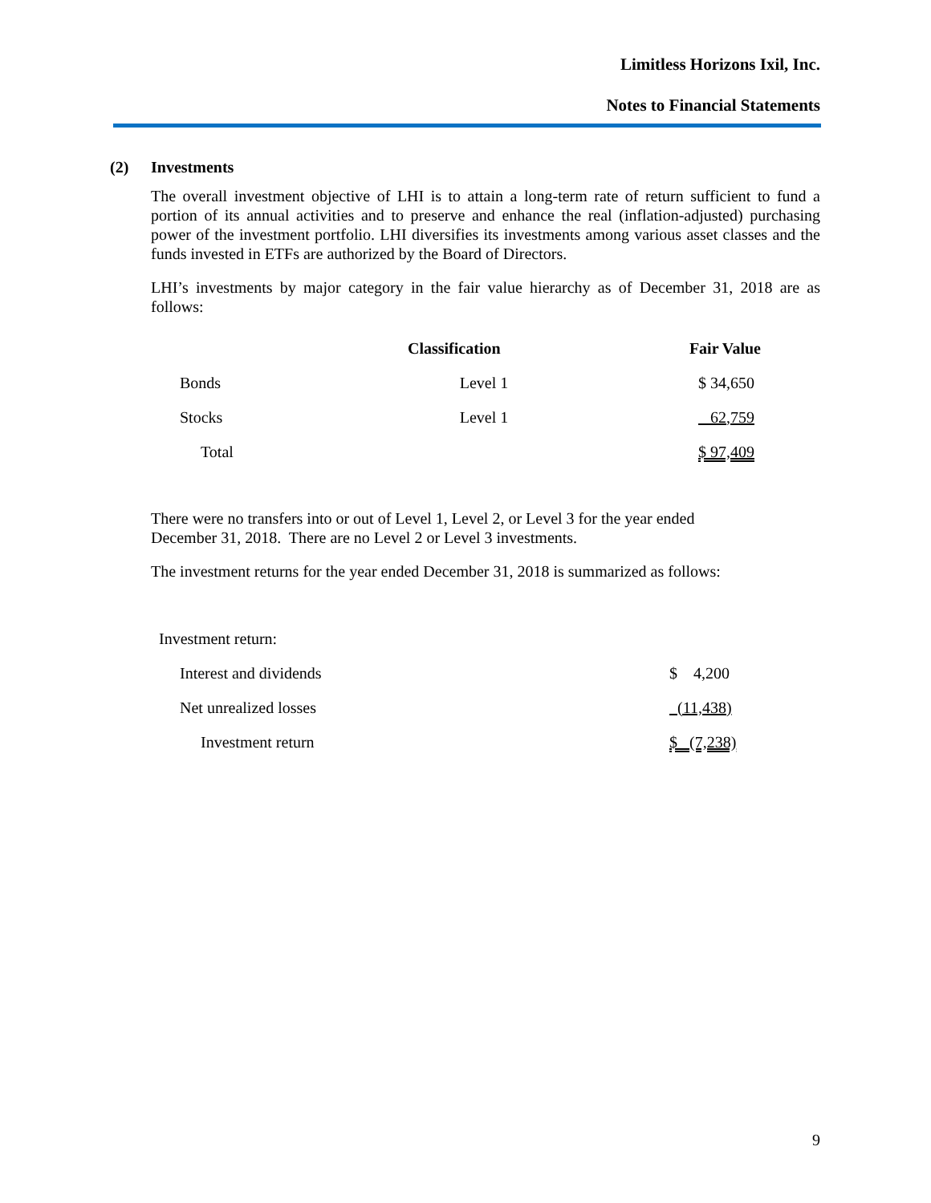Limitless Horizons Ixil, Inc.
Notes to Financial Statements
(2) Investments
The overall investment objective of LHI is to attain a long-term rate of return sufficient to fund a portion of its annual activities and to preserve and enhance the real (inflation-adjusted) purchasing power of the investment portfolio. LHI diversifies its investments among various asset classes and the funds invested in ETFs are authorized by the Board of Directors.
LHI’s investments by major category in the fair value hierarchy as of December 31, 2018 are as follows:
| | Classification | Fair Value |
| --- | --- | --- |
| Bonds | Level 1 | $ 34,650 |
| Stocks | Level 1 | 62,759 |
| Total | | $ 97,409 |
There were no transfers into or out of Level 1, Level 2, or Level 3 for the year ended
December 31, 2018. There are no Level 2 or Level 3 investments.
The investment returns for the year ended December 31, 2018 is summarized as follows:
| Investment return: | |
| Interest and dividends | $ 4,200 |
| Net unrealized losses | (11,438) |
| Investment return | $ (7,238) |
9